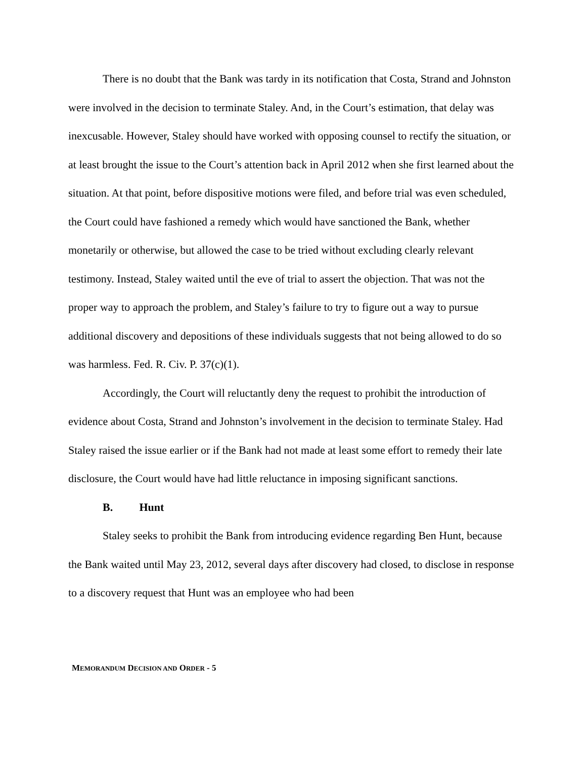There is no doubt that the Bank was tardy in its notification that Costa, Strand and Johnston were involved in the decision to terminate Staley. And, in the Court’s estimation, that delay was inexcusable. However, Staley should have worked with opposing counsel to rectify the situation, or at least brought the issue to the Court’s attention back in April 2012 when she first learned about the situation. At that point, before dispositive motions were filed, and before trial was even scheduled, the Court could have fashioned a remedy which would have sanctioned the Bank, whether monetarily or otherwise, but allowed the case to be tried without excluding clearly relevant testimony. Instead, Staley waited until the eve of trial to assert the objection. That was not the proper way to approach the problem, and Staley’s failure to try to figure out a way to pursue additional discovery and depositions of these individuals suggests that not being allowed to do so was harmless. Fed. R. Civ. P. 37(c)(1).
Accordingly, the Court will reluctantly deny the request to prohibit the introduction of evidence about Costa, Strand and Johnston’s involvement in the decision to terminate Staley. Had Staley raised the issue earlier or if the Bank had not made at least some effort to remedy their late disclosure, the Court would have had little reluctance in imposing significant sanctions.
B. Hunt
Staley seeks to prohibit the Bank from introducing evidence regarding Ben Hunt, because the Bank waited until May 23, 2012, several days after discovery had closed, to disclose in response to a discovery request that Hunt was an employee who had been
MEMORANDUM DECISION AND ORDER - 5